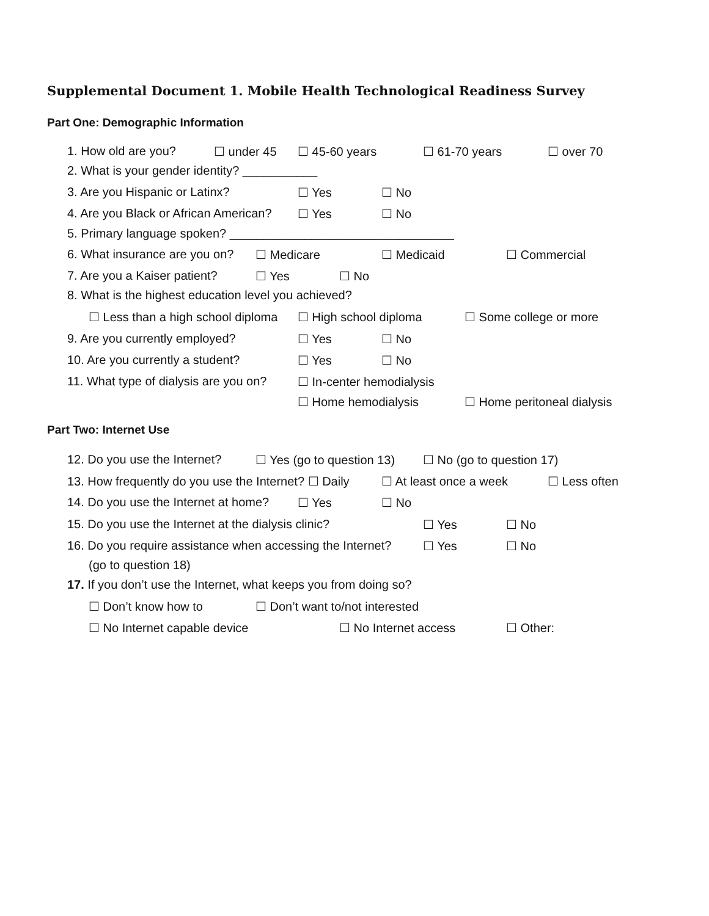Supplemental Document 1. Mobile Health Technological Readiness Survey
Part One: Demographic Information
1. How old are you? ☐ under 45 ☐ 45-60 years ☐ 61-70 years ☐ over 70
2. What is your gender identity? ___________
3. Are you Hispanic or Latinx? ☐ Yes ☐ No
4. Are you Black or African American? ☐ Yes ☐ No
5. Primary language spoken? _________________________________
6. What insurance are you on? ☐ Medicare ☐ Medicaid ☐ Commercial
7. Are you a Kaiser patient? ☐ Yes ☐ No
8. What is the highest education level you achieved?
☐ Less than a high school diploma ☐ High school diploma ☐ Some college or more
9. Are you currently employed? ☐ Yes ☐ No
10. Are you currently a student? ☐ Yes ☐ No
11. What type of dialysis are you on? ☐ In-center hemodialysis
☐ Home hemodialysis ☐ Home peritoneal dialysis
Part Two: Internet Use
12. Do you use the Internet? ☐ Yes (go to question 13) ☐ No (go to question 17)
13. How frequently do you use the Internet? ☐ Daily ☐ At least once a week ☐ Less often
14. Do you use the Internet at home? ☐ Yes ☐ No
15. Do you use the Internet at the dialysis clinic? ☐ Yes ☐ No
16. Do you require assistance when accessing the Internet? ☐ Yes ☐ No
(go to question 18)
17. If you don’t use the Internet, what keeps you from doing so?
☐ Don’t know how to ☐ Don’t want to/not interested
☐ No Internet capable device ☐ No Internet access ☐ Other: